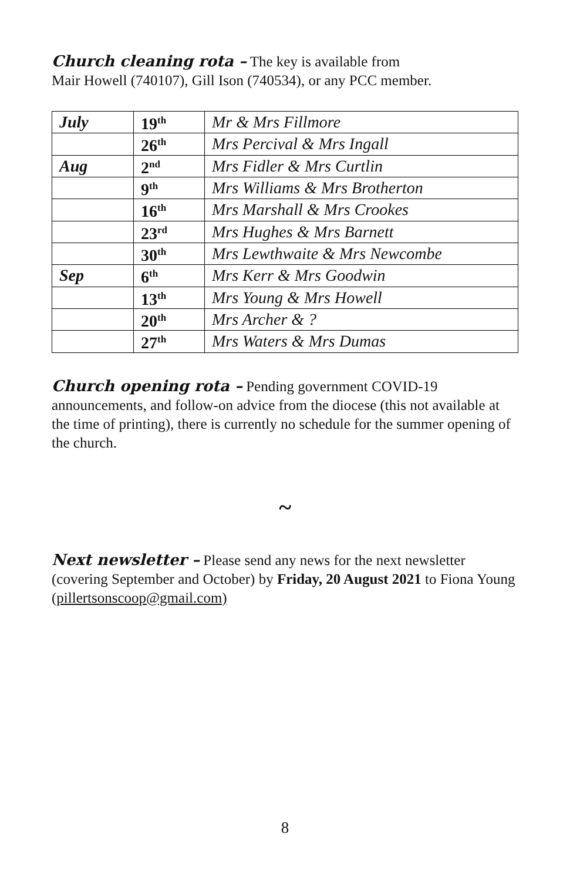Church cleaning rota – The key is available from
Mair Howell (740107), Gill Ison (740534), or any PCC member.
| July | 19<sup>th</sup> | Mr & Mrs Fillmore |
| | 26<sup>th</sup> | Mrs Percival & Mrs Ingall |
| Aug | 2<sup>nd</sup> | Mrs Fidler & Mrs Curtlin |
| | 9<sup>th</sup> | Mrs Williams & Mrs Brotherton |
| | 16<sup>th</sup> | Mrs Marshall & Mrs Crookes |
| | 23<sup>rd</sup> | Mrs Hughes & Mrs Barnett |
| | 30<sup>th</sup> | Mrs Lewthwaite & Mrs Newcombe |
| Sep | 6<sup>th</sup> | Mrs Kerr & Mrs Goodwin |
| | 13<sup>th</sup> | Mrs Young & Mrs Howell |
| | 20<sup>th</sup> | Mrs Archer & ? |
| | 27<sup>th</sup> | Mrs Waters & Mrs Dumas |
Church opening rota – Pending government COVID-19 announcements, and follow-on advice from the diocese (this not available at the time of printing), there is currently no schedule for the summer opening of the church.
~
Next newsletter – Please send any news for the next newsletter (covering September and October) by Friday, 20 August 2021 to Fiona Young (pillertsonscoop@gmail.com)
8